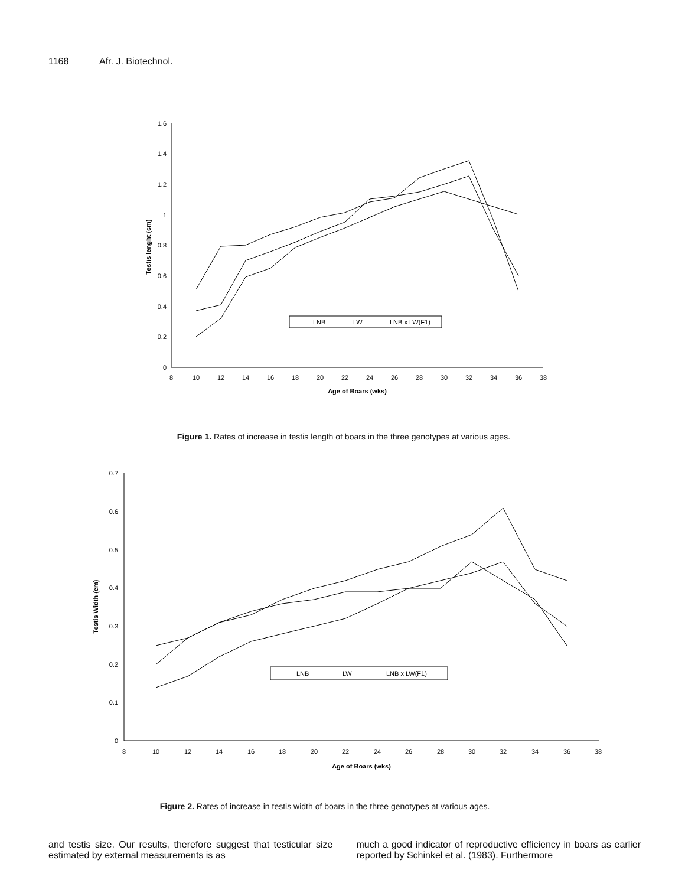1168 Afr. J. Biotechnol.
8
10
12
14
16
18
20
22
24
26
28
30
32
34
36
38
Age of Boars (wks)
0
0.2
0.4
0.6
0.8
1
1.2
1.4
1.6
Testis lenght (cm)
LNB
LW
LNB x LW(F1)
Figure 1. Rates of increase in testis length of boars in the three genotypes at various ages.
8
10
12
14
16
18
20
22
24
26
28
30
32
34
36
38
Age of Boars (wks)
0
0.1
0.2
0.3
0.4
0.5
0.6
0.7
Testis Width (cm)
LNB
LW
LNB x LW(F1)
Figure 2. Rates of increase in testis width of boars in the three genotypes at various ages.
and testis size. Our results, therefore suggest that testicular size estimated by external measurements is as
much a good indicator of reproductive efficiency in boars as earlier reported by Schinkel et al. (1983). Furthermore